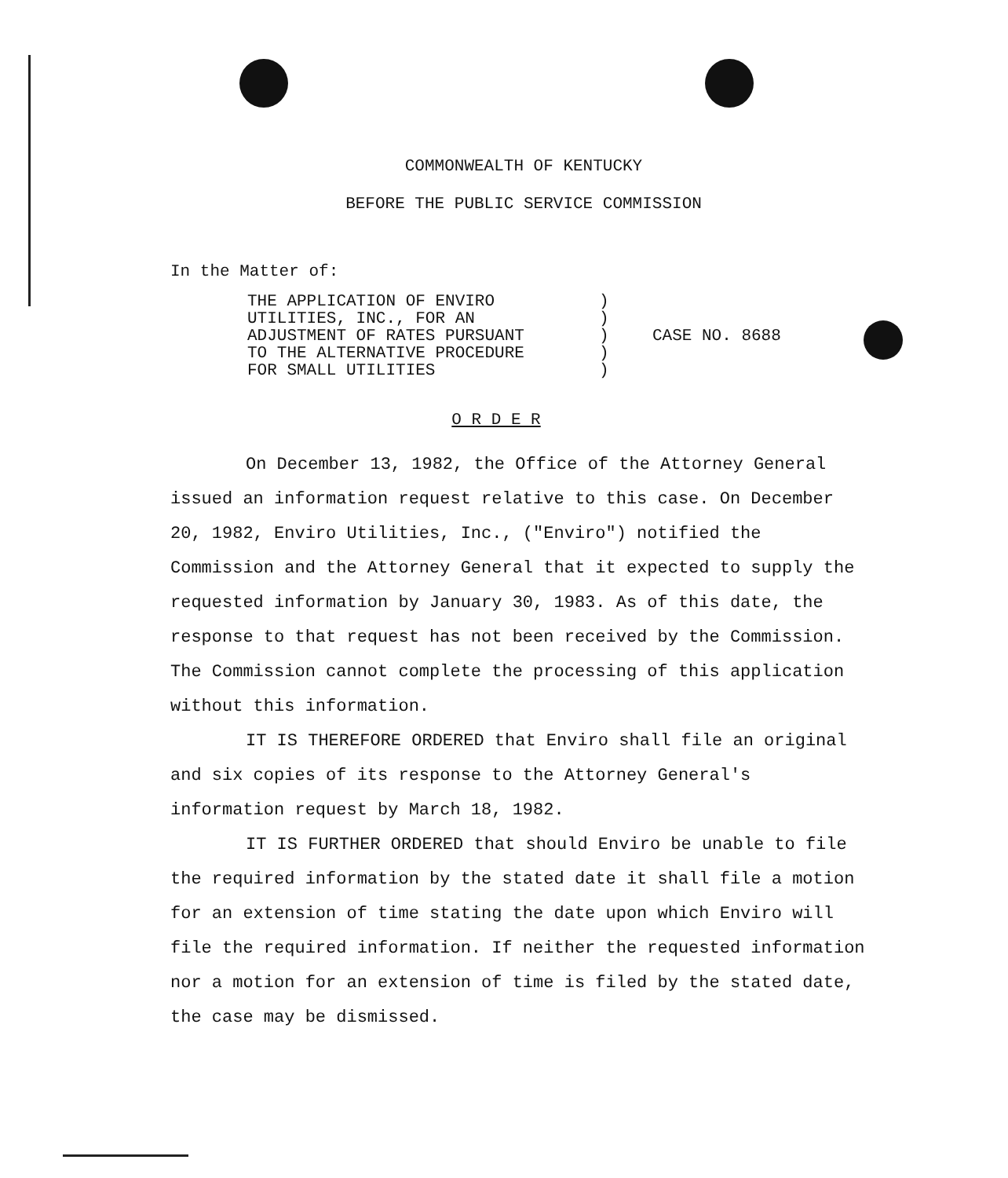COMMONWEALTH OF KENTUCKY
BEFORE THE PUBLIC SERVICE COMMISSION
In the Matter of:
THE APPLICATION OF ENVIRO
UTILITIES, INC., FOR AN
ADJUSTMENT OF RATES PURSUANT
TO THE ALTERNATIVE PROCEDURE
FOR SMALL UTILITIES
)
)
)
)
)
CASE NO. 8688
O R D E R
On December 13, 1982, the Office of the Attorney General issued an information request relative to this case. On December 20, 1982, Enviro Utilities, Inc., ("Enviro") notified the Commission and the Attorney General that it expected to supply the requested information by January 30, 1983. As of this date, the response to that request has not been received by the Commission. The Commission cannot complete the processing of this application without this information.
IT IS THEREFORE ORDERED that Enviro shall file an original and six copies of its response to the Attorney General's information request by March 18, 1982.
IT IS FURTHER ORDERED that should Enviro be unable to file the required information by the stated date it shall file a motion for an extension of time stating the date upon which Enviro will file the required information. If neither the requested information nor a motion for an extension of time is filed by the stated date, the case may be dismissed.